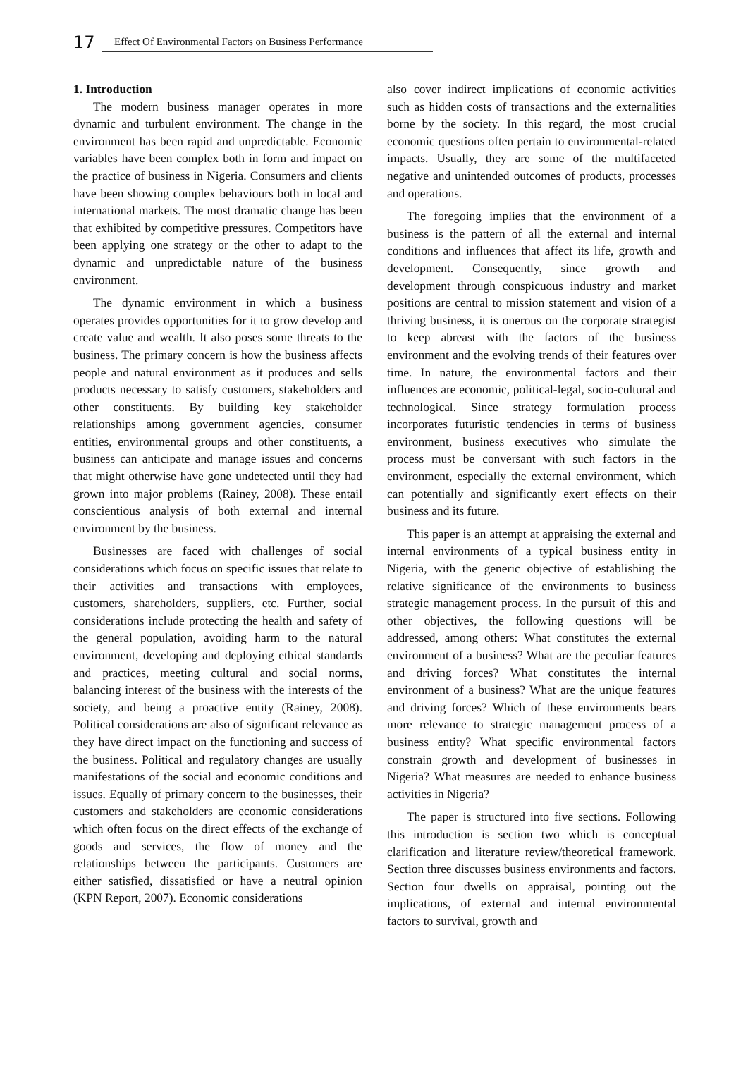17 Effect Of Environmental Factors on Business Performance
1. Introduction
The modern business manager operates in more dynamic and turbulent environment. The change in the environment has been rapid and unpredictable. Economic variables have been complex both in form and impact on the practice of business in Nigeria. Consumers and clients have been showing complex behaviours both in local and international markets. The most dramatic change has been that exhibited by competitive pressures. Competitors have been applying one strategy or the other to adapt to the dynamic and unpredictable nature of the business environment.
The dynamic environment in which a business operates provides opportunities for it to grow develop and create value and wealth. It also poses some threats to the business. The primary concern is how the business affects people and natural environment as it produces and sells products necessary to satisfy customers, stakeholders and other constituents. By building key stakeholder relationships among government agencies, consumer entities, environmental groups and other constituents, a business can anticipate and manage issues and concerns that might otherwise have gone undetected until they had grown into major problems (Rainey, 2008). These entail conscientious analysis of both external and internal environment by the business.
Businesses are faced with challenges of social considerations which focus on specific issues that relate to their activities and transactions with employees, customers, shareholders, suppliers, etc. Further, social considerations include protecting the health and safety of the general population, avoiding harm to the natural environment, developing and deploying ethical standards and practices, meeting cultural and social norms, balancing interest of the business with the interests of the society, and being a proactive entity (Rainey, 2008). Political considerations are also of significant relevance as they have direct impact on the functioning and success of the business. Political and regulatory changes are usually manifestations of the social and economic conditions and issues. Equally of primary concern to the businesses, their customers and stakeholders are economic considerations which often focus on the direct effects of the exchange of goods and services, the flow of money and the relationships between the participants. Customers are either satisfied, dissatisfied or have a neutral opinion (KPN Report, 2007). Economic considerations
also cover indirect implications of economic activities such as hidden costs of transactions and the externalities borne by the society. In this regard, the most crucial economic questions often pertain to environmental-related impacts. Usually, they are some of the multifaceted negative and unintended outcomes of products, processes and operations.
The foregoing implies that the environment of a business is the pattern of all the external and internal conditions and influences that affect its life, growth and development. Consequently, since growth and development through conspicuous industry and market positions are central to mission statement and vision of a thriving business, it is onerous on the corporate strategist to keep abreast with the factors of the business environment and the evolving trends of their features over time. In nature, the environmental factors and their influences are economic, political-legal, socio-cultural and technological. Since strategy formulation process incorporates futuristic tendencies in terms of business environment, business executives who simulate the process must be conversant with such factors in the environment, especially the external environment, which can potentially and significantly exert effects on their business and its future.
This paper is an attempt at appraising the external and internal environments of a typical business entity in Nigeria, with the generic objective of establishing the relative significance of the environments to business strategic management process. In the pursuit of this and other objectives, the following questions will be addressed, among others: What constitutes the external environment of a business? What are the peculiar features and driving forces? What constitutes the internal environment of a business? What are the unique features and driving forces? Which of these environments bears more relevance to strategic management process of a business entity? What specific environmental factors constrain growth and development of businesses in Nigeria? What measures are needed to enhance business activities in Nigeria?
The paper is structured into five sections. Following this introduction is section two which is conceptual clarification and literature review/theoretical framework. Section three discusses business environments and factors. Section four dwells on appraisal, pointing out the implications, of external and internal environmental factors to survival, growth and